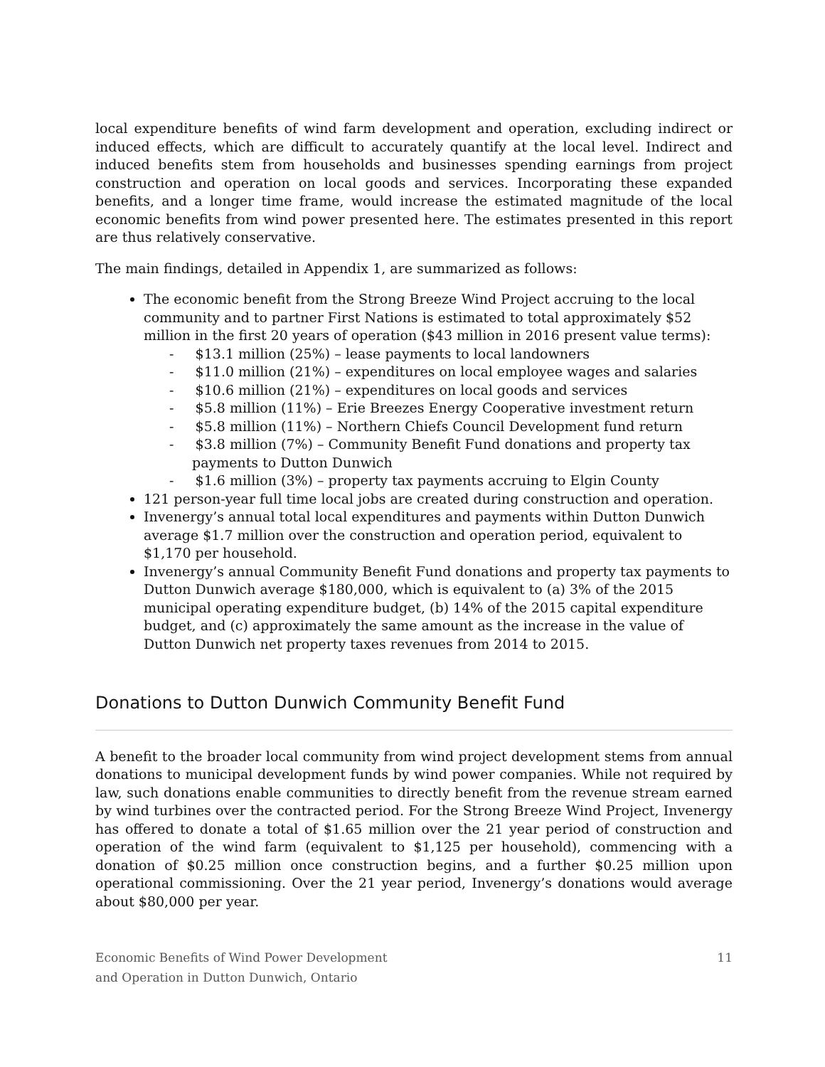local expenditure benefits of wind farm development and operation, excluding indirect or induced effects, which are difficult to accurately quantify at the local level. Indirect and induced benefits stem from households and businesses spending earnings from project construction and operation on local goods and services. Incorporating these expanded benefits, and a longer time frame, would increase the estimated magnitude of the local economic benefits from wind power presented here. The estimates presented in this report are thus relatively conservative.
The main findings, detailed in Appendix 1, are summarized as follows:
The economic benefit from the Strong Breeze Wind Project accruing to the local community and to partner First Nations is estimated to total approximately $52 million in the first 20 years of operation ($43 million in 2016 present value terms):
- $13.1 million (25%) – lease payments to local landowners
- $11.0 million (21%) – expenditures on local employee wages and salaries
- $10.6 million (21%) – expenditures on local goods and services
- $5.8 million (11%) – Erie Breezes Energy Cooperative investment return
- $5.8 million (11%) – Northern Chiefs Council Development fund return
- $3.8 million (7%) – Community Benefit Fund donations and property tax payments to Dutton Dunwich
- $1.6 million (3%) – property tax payments accruing to Elgin County
121 person-year full time local jobs are created during construction and operation.
Invenergy’s annual total local expenditures and payments within Dutton Dunwich average $1.7 million over the construction and operation period, equivalent to $1,170 per household.
Invenergy’s annual Community Benefit Fund donations and property tax payments to Dutton Dunwich average $180,000, which is equivalent to (a) 3% of the 2015 municipal operating expenditure budget, (b) 14% of the 2015 capital expenditure budget, and (c) approximately the same amount as the increase in the value of Dutton Dunwich net property taxes revenues from 2014 to 2015.
Donations to Dutton Dunwich Community Benefit Fund
A benefit to the broader local community from wind project development stems from annual donations to municipal development funds by wind power companies. While not required by law, such donations enable communities to directly benefit from the revenue stream earned by wind turbines over the contracted period. For the Strong Breeze Wind Project, Invenergy has offered to donate a total of $1.65 million over the 21 year period of construction and operation of the wind farm (equivalent to $1,125 per household), commencing with a donation of $0.25 million once construction begins, and a further $0.25 million upon operational commissioning. Over the 21 year period, Invenergy’s donations would average about $80,000 per year.
Economic Benefits of Wind Power Development
and Operation in Dutton Dunwich, Ontario
11